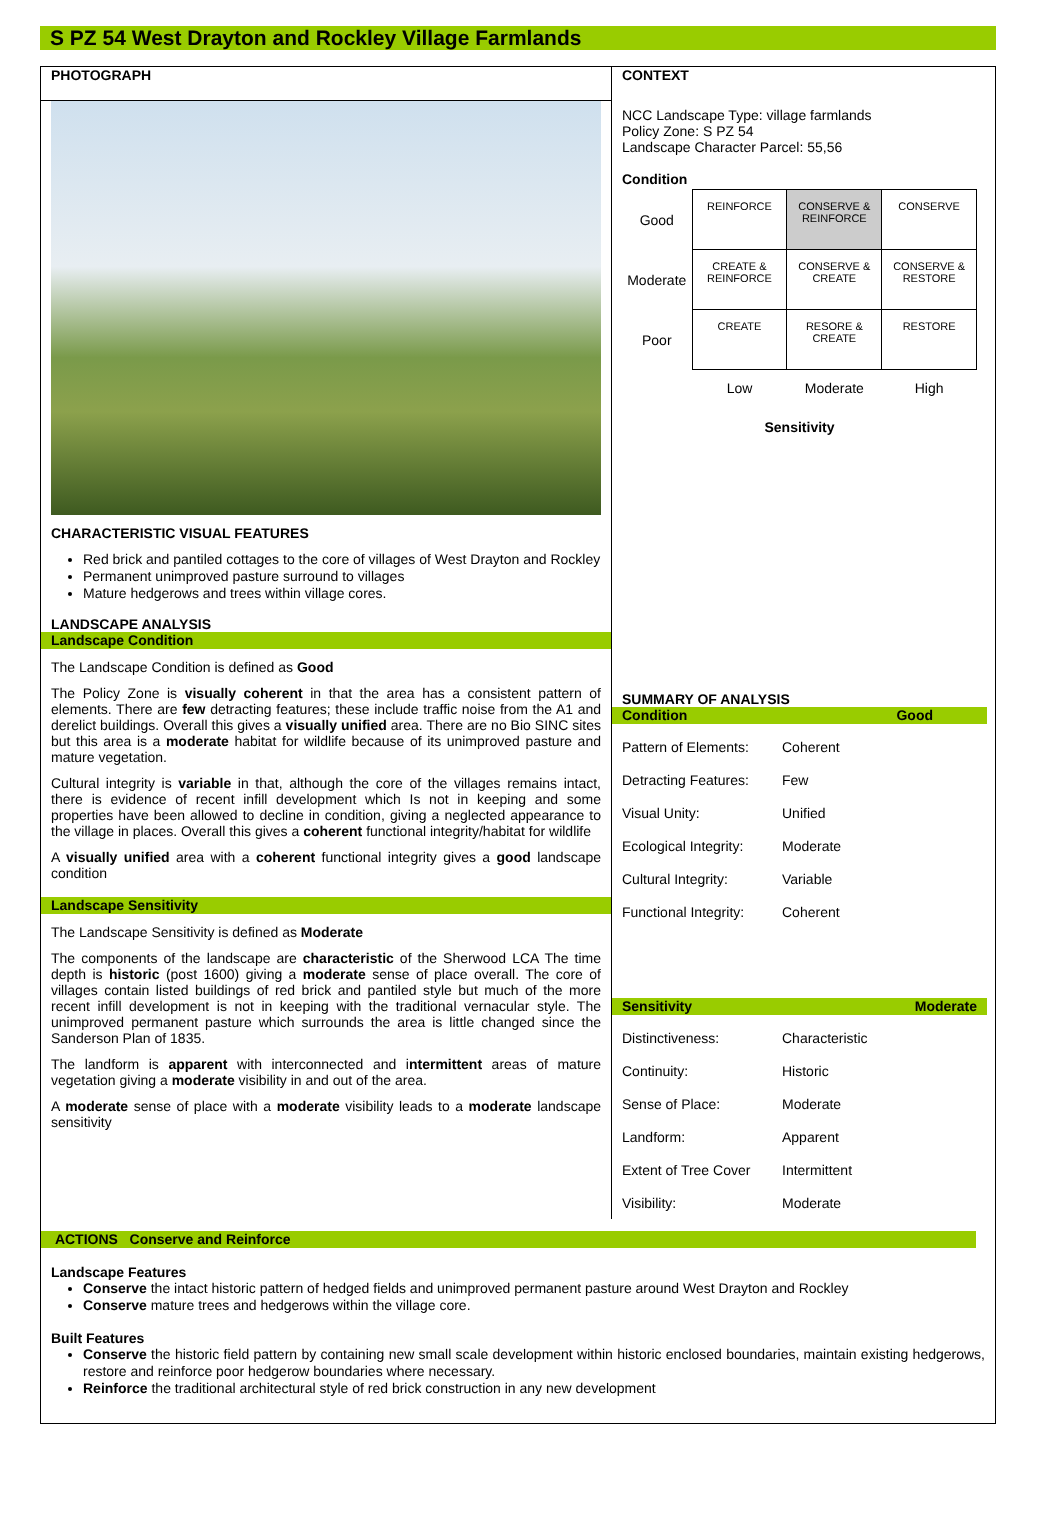S PZ 54 West Drayton and Rockley Village Farmlands
PHOTOGRAPH
CHARACTERISTIC VISUAL FEATURES
Red brick and pantiled cottages to the core of villages of West Drayton and Rockley
Permanent unimproved pasture surround to villages
Mature hedgerows and trees within village cores.
LANDSCAPE ANALYSIS
Landscape Condition
The Landscape Condition is defined as Good
The Policy Zone is visually coherent in that the area has a consistent pattern of elements. There are few detracting features; these include traffic noise from the A1 and derelict buildings. Overall this gives a visually unified area. There are no Bio SINC sites but this area is a moderate habitat for wildlife because of its unimproved pasture and mature vegetation.
Cultural integrity is variable in that, although the core of the villages remains intact, there is evidence of recent infill development which Is not in keeping and some properties have been allowed to decline in condition, giving a neglected appearance to the village in places. Overall this gives a coherent functional integrity/habitat for wildlife
A visually unified area with a coherent functional integrity gives a good landscape condition
Landscape Sensitivity
The Landscape Sensitivity is defined as Moderate
The components of the landscape are characteristic of the Sherwood LCA The time depth is historic (post 1600) giving a moderate sense of place overall. The core of villages contain listed buildings of red brick and pantiled style but much of the more recent infill development is not in keeping with the traditional vernacular style. The unimproved permanent pasture which surrounds the area is little changed since the Sanderson Plan of 1835.
The landform is apparent with interconnected and intermittent areas of mature vegetation giving a moderate visibility in and out of the area.
A moderate sense of place with a moderate visibility leads to a moderate landscape sensitivity
CONTEXT
NCC Landscape Type: village farmlands
Policy Zone: S PZ 54
Landscape Character Parcel: 55,56
Condition
| Good | REINFORCE | CONSERVE & REINFORCE | CONSERVE |
| Moderate | CREATE & REINFORCE | CONSERVE & CREATE | CONSERVE & RESTORE |
| Poor | CREATE | RESORE & CREATE | RESTORE |
| | Low | Moderate | High |
Sensitivity
SUMMARY OF ANALYSIS
Condition Good
Pattern of Elements: Coherent
Detracting Features: Few
Visual Unity: Unified
Ecological Integrity: Moderate
Cultural Integrity: Variable
Functional Integrity: Coherent
Sensitivity Moderate
Distinctiveness: Characteristic
Continuity: Historic
Sense of Place: Moderate
Landform: Apparent
Extent of Tree Cover Intermittent
Visibility: Moderate
ACTIONS Conserve and Reinforce
Landscape Features
Conserve the intact historic pattern of hedged fields and unimproved permanent pasture around West Drayton and Rockley
Conserve mature trees and hedgerows within the village core.
Built Features
Conserve the historic field pattern by containing new small scale development within historic enclosed boundaries, maintain existing hedgerows, restore and reinforce poor hedgerow boundaries where necessary.
Reinforce the traditional architectural style of red brick construction in any new development